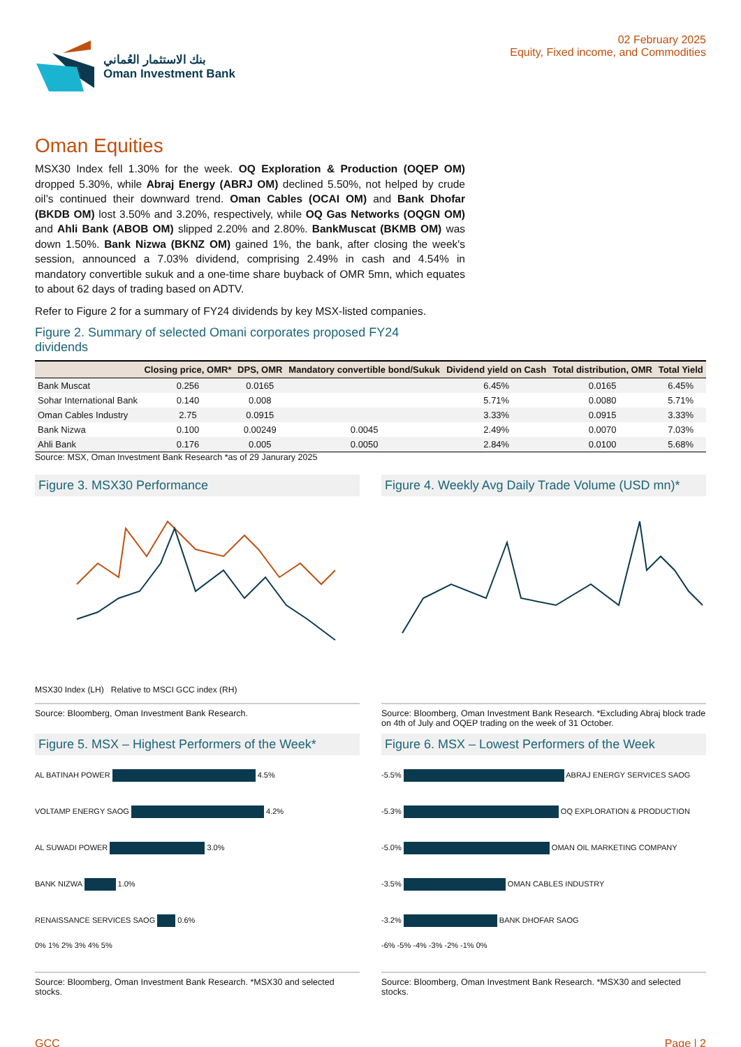بنك الاستثمار العُماني
Oman Investment Bank
02 February 2025
Equity, Fixed income, and Commodities
Oman Equities
MSX30 Index fell 1.30% for the week. OQ Exploration & Production (OQEP OM) dropped 5.30%, while Abraj Energy (ABRJ OM) declined 5.50%, not helped by crude oil’s continued their downward trend. Oman Cables (OCAI OM) and Bank Dhofar (BKDB OM) lost 3.50% and 3.20%, respectively, while OQ Gas Networks (OQGN OM) and Ahli Bank (ABOB OM) slipped 2.20% and 2.80%. BankMuscat (BKMB OM) was down 1.50%. Bank Nizwa (BKNZ OM) gained 1%, the bank, after closing the week's session, announced a 7.03% dividend, comprising 2.49% in cash and 4.54% in mandatory convertible sukuk and a one-time share buyback of OMR 5mn, which equates to about 62 days of trading based on ADTV.
Refer to Figure 2 for a summary of FY24 dividends by key MSX-listed companies.
Figure 2. Summary of selected Omani corporates proposed FY24
dividends
| | Closing price, OMR* | DPS, OMR | Mandatory convertible bond/Sukuk | Dividend yield on Cash | Total distribution, OMR | Total Yield |
| --- | --- | --- | --- | --- | --- | --- |
| Bank Muscat | 0.256 | 0.0165 | | 6.45% | 0.0165 | 6.45% |
| Sohar International Bank | 0.140 | 0.008 | | 5.71% | 0.0080 | 5.71% |
| Oman Cables Industry | 2.75 | 0.0915 | | 3.33% | 0.0915 | 3.33% |
| Bank Nizwa | 0.100 | 0.00249 | 0.0045 | 2.49% | 0.0070 | 7.03% |
| Ahli Bank | 0.176 | 0.005 | 0.0050 | 2.84% | 0.0100 | 5.68% |
Source: MSX, Oman Investment Bank Research *as of 29 Janurary 2025
Figure 3. MSX30 Performance
MSX30 Index (LH) Relative to MSCI GCC index (RH)
Source: Bloomberg, Oman Investment Bank Research.
Figure 4. Weekly Avg Daily Trade Volume (USD mn)*
Source: Bloomberg, Oman Investment Bank Research. *Excluding Abraj block trade on 4th of July and OQEP trading on the week of 31 October.
Figure 5. MSX – Highest Performers of the Week*
AL BATINAH POWER 4.5%
VOLTAMP ENERGY SAOG 4.2%
AL SUWADI POWER 3.0%
BANK NIZWA 1.0%
RENAISSANCE SERVICES SAOG 0.6%
0% 1% 2% 3% 4% 5%
Source: Bloomberg, Oman Investment Bank Research. *MSX30 and selected stocks.
Figure 6. MSX – Lowest Performers of the Week
-5.5% ABRAJ ENERGY SERVICES SAOG
-5.3% OQ EXPLORATION & PRODUCTION
-5.0% OMAN OIL MARKETING COMPANY
-3.5% OMAN CABLES INDUSTRY
-3.2% BANK DHOFAR SAOG
-6% -5% -4% -3% -2% -1% 0%
Source: Bloomberg, Oman Investment Bank Research. *MSX30 and selected stocks.
GCC Page | 2